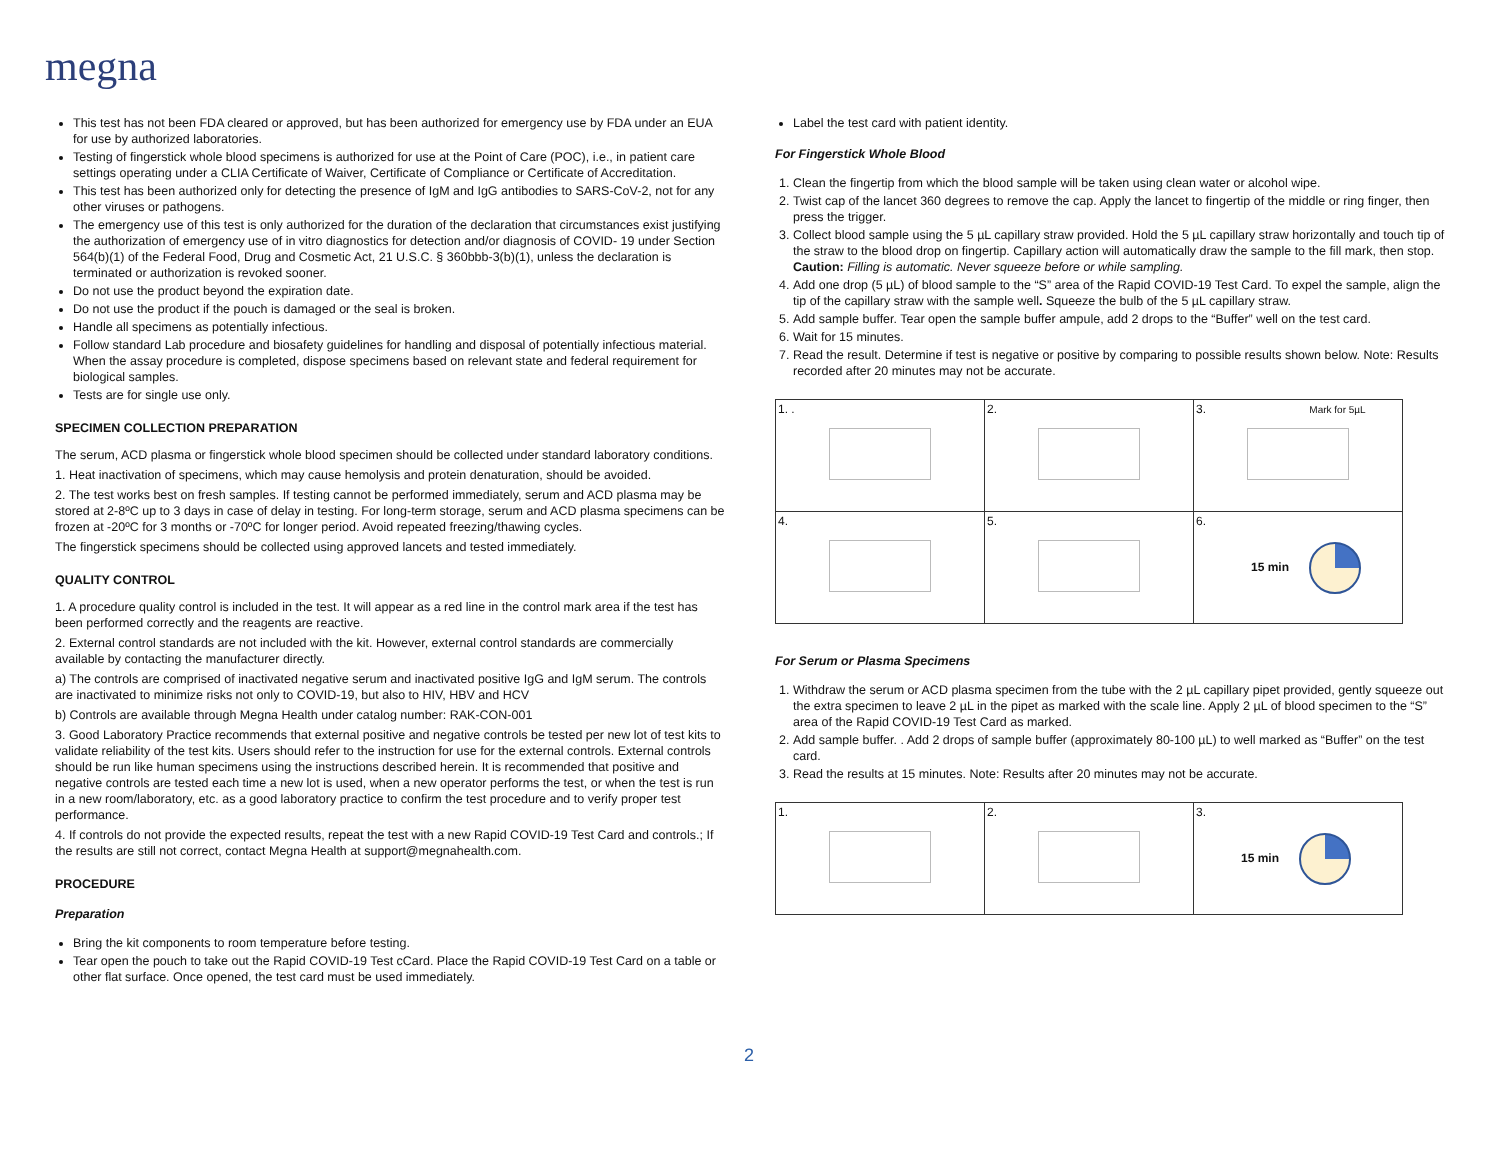megna
This test has not been FDA cleared or approved, but has been authorized for emergency use by FDA under an EUA for use by authorized laboratories.
Testing of fingerstick whole blood specimens is authorized for use at the Point of Care (POC), i.e., in patient care settings operating under a CLIA Certificate of Waiver, Certificate of Compliance or Certificate of Accreditation.
This test has been authorized only for detecting the presence of IgM and IgG antibodies to SARS-CoV-2, not for any other viruses or pathogens.
The emergency use of this test is only authorized for the duration of the declaration that circumstances exist justifying the authorization of emergency use of in vitro diagnostics for detection and/or diagnosis of COVID- 19 under Section 564(b)(1) of the Federal Food, Drug and Cosmetic Act, 21 U.S.C. § 360bbb-3(b)(1), unless the declaration is terminated or authorization is revoked sooner.
Do not use the product beyond the expiration date.
Do not use the product if the pouch is damaged or the seal is broken.
Handle all specimens as potentially infectious.
Follow standard Lab procedure and biosafety guidelines for handling and disposal of potentially infectious material. When the assay procedure is completed, dispose specimens based on relevant state and federal requirement for biological samples.
Tests are for single use only.
SPECIMEN COLLECTION PREPARATION
The serum, ACD plasma or fingerstick whole blood specimen should be collected under standard laboratory conditions.
1. Heat inactivation of specimens, which may cause hemolysis and protein denaturation, should be avoided.
2. The test works best on fresh samples. If testing cannot be performed immediately, serum and ACD plasma may be stored at 2-8ºC up to 3 days in case of delay in testing. For long-term storage, serum and ACD plasma specimens can be frozen at -20ºC for 3 months or -70ºC for longer period. Avoid repeated freezing/thawing cycles.
The fingerstick specimens should be collected using approved lancets and tested immediately.
QUALITY CONTROL
1. A procedure quality control is included in the test. It will appear as a red line in the control mark area if the test has been performed correctly and the reagents are reactive.
2. External control standards are not included with the kit. However, external control standards are commercially available by contacting the manufacturer directly.
a) The controls are comprised of inactivated negative serum and inactivated positive IgG and IgM serum. The controls are inactivated to minimize risks not only to COVID-19, but also to HIV, HBV and HCV
b) Controls are available through Megna Health under catalog number: RAK-CON-001
3. Good Laboratory Practice recommends that external positive and negative controls be tested per new lot of test kits to validate reliability of the test kits. Users should refer to the instruction for use for the external controls. External controls should be run like human specimens using the instructions described herein. It is recommended that positive and negative controls are tested each time a new lot is used, when a new operator performs the test, or when the test is run in a new room/laboratory, etc. as a good laboratory practice to confirm the test procedure and to verify proper test performance.
4. If controls do not provide the expected results, repeat the test with a new Rapid COVID-19 Test Card and controls.; If the results are still not correct, contact Megna Health at support@megnahealth.com.
PROCEDURE
Preparation
Bring the kit components to room temperature before testing.
Tear open the pouch to take out the Rapid COVID-19 Test cCard. Place the Rapid COVID-19 Test Card on a table or other flat surface. Once opened, the test card must be used immediately.
Label the test card with patient identity.
For Fingerstick Whole Blood
1. Clean the fingertip from which the blood sample will be taken using clean water or alcohol wipe.
2. Twist cap of the lancet 360 degrees to remove the cap. Apply the lancet to fingertip of the middle or ring finger, then press the trigger.
3. Collect blood sample using the 5 µL capillary straw provided. Hold the 5 µL capillary straw horizontally and touch tip of the straw to the blood drop on fingertip. Capillary action will automatically draw the sample to the fill mark, then stop. Caution: Filling is automatic. Never squeeze before or while sampling.
4. Add one drop (5 µL) of blood sample to the “S” area of the Rapid COVID-19 Test Card. To expel the sample, align the tip of the capillary straw with the sample well. Squeeze the bulb of the 5 µL capillary straw.
5. Add sample buffer. Tear open the sample buffer ampule, add 2 drops to the “Buffer” well on the test card.
6. Wait for 15 minutes.
7. Read the result. Determine if test is negative or positive by comparing to possible results shown below. Note: Results recorded after 20 minutes may not be accurate.
| 1. . | 2. | 3. Mark for 5µL |
| 4. | 5. | 6. 15 min |
For Serum or Plasma Specimens
1. Withdraw the serum or ACD plasma specimen from the tube with the 2 µL capillary pipet provided, gently squeeze out the extra specimen to leave 2 µL in the pipet as marked with the scale line. Apply 2 µL of blood specimen to the “S” area of the Rapid COVID-19 Test Card as marked.
2. Add sample buffer. . Add 2 drops of sample buffer (approximately 80-100 µL) to well marked as “Buffer” on the test card.
3. Read the results at 15 minutes. Note: Results after 20 minutes may not be accurate.
| 1. | 2. | 3. 15 min |
2